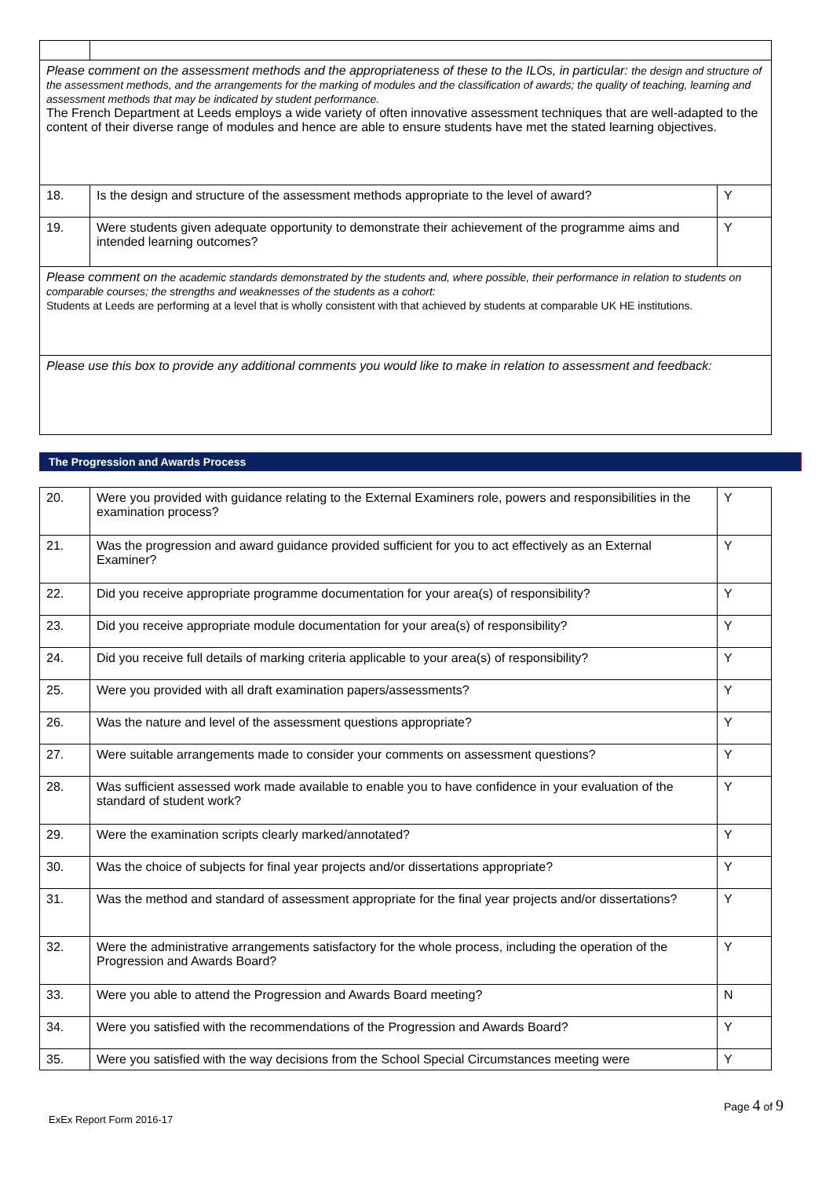| Please comment on the assessment methods and the appropriateness of these to the ILOs, in particular: the design and structure of the assessment methods, and the arrangements for the marking of modules and the classification of awards; the quality of teaching, learning and assessment methods that may be indicated by student performance. The French Department at Leeds employs a wide variety of often innovative assessment techniques that are well-adapted to the content of their diverse range of modules and hence are able to ensure students have met the stated learning objectives. | | |
| 18. | Is the design and structure of the assessment methods appropriate to the level of award? | Y |
| 19. | Were students given adequate opportunity to demonstrate their achievement of the programme aims and intended learning outcomes? | Y |
| Please comment on the academic standards demonstrated by the students and, where possible, their performance in relation to students on comparable courses; the strengths and weaknesses of the students as a cohort: Students at Leeds are performing at a level that is wholly consistent with that achieved by students at comparable UK HE institutions. | | |
| Please use this box to provide any additional comments you would like to make in relation to assessment and feedback: | | |
The Progression and Awards Process
| 20. | Were you provided with guidance relating to the External Examiners role, powers and responsibilities in the examination process? | Y |
| 21. | Was the progression and award guidance provided sufficient for you to act effectively as an External Examiner? | Y |
| 22. | Did you receive appropriate programme documentation for your area(s) of responsibility? | Y |
| 23. | Did you receive appropriate module documentation for your area(s) of responsibility? | Y |
| 24. | Did you receive full details of marking criteria applicable to your area(s) of responsibility? | Y |
| 25. | Were you provided with all draft examination papers/assessments? | Y |
| 26. | Was the nature and level of the assessment questions appropriate? | Y |
| 27. | Were suitable arrangements made to consider your comments on assessment questions? | Y |
| 28. | Was sufficient assessed work made available to enable you to have confidence in your evaluation of the standard of student work? | Y |
| 29. | Were the examination scripts clearly marked/annotated? | Y |
| 30. | Was the choice of subjects for final year projects and/or dissertations appropriate? | Y |
| 31. | Was the method and standard of assessment appropriate for the final year projects and/or dissertations? | Y |
| 32. | Were the administrative arrangements satisfactory for the whole process, including the operation of the Progression and Awards Board? | Y |
| 33. | Were you able to attend the Progression and Awards Board meeting? | N |
| 34. | Were you satisfied with the recommendations of the Progression and Awards Board? | Y |
| 35. | Were you satisfied with the way decisions from the School Special Circumstances meeting were | Y |
Page 4 of 9
ExEx Report Form 2016-17